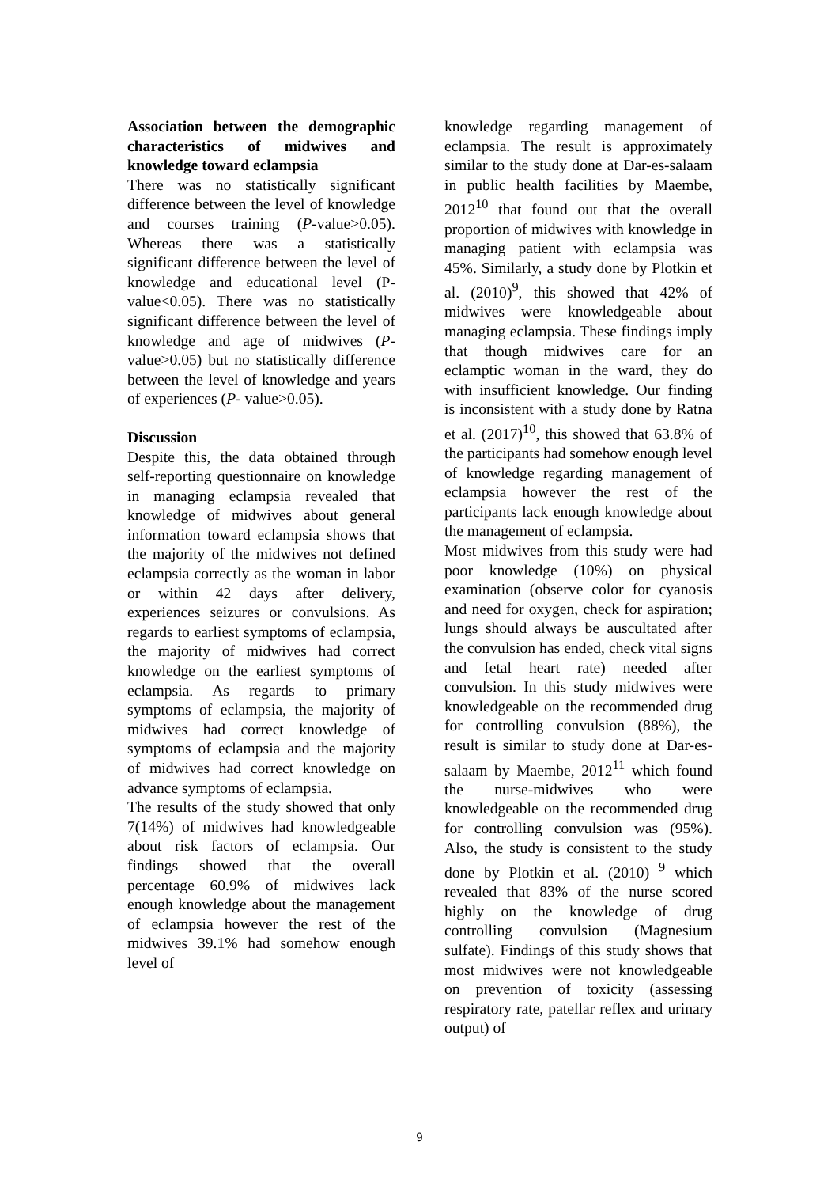Association between the demographic characteristics of midwives and knowledge toward eclampsia
There was no statistically significant difference between the level of knowledge and courses training (P-value>0.05). Whereas there was a statistically significant difference between the level of knowledge and educational level (P-value<0.05). There was no statistically significant difference between the level of knowledge and age of midwives (P-value>0.05) but no statistically difference between the level of knowledge and years of experiences (P- value>0.05).
Discussion
Despite this, the data obtained through self-reporting questionnaire on knowledge in managing eclampsia revealed that knowledge of midwives about general information toward eclampsia shows that the majority of the midwives not defined eclampsia correctly as the woman in labor or within 42 days after delivery, experiences seizures or convulsions. As regards to earliest symptoms of eclampsia, the majority of midwives had correct knowledge on the earliest symptoms of eclampsia. As regards to primary symptoms of eclampsia, the majority of midwives had correct knowledge of symptoms of eclampsia and the majority of midwives had correct knowledge on advance symptoms of eclampsia.
The results of the study showed that only 7(14%) of midwives had knowledgeable about risk factors of eclampsia. Our findings showed that the overall percentage 60.9% of midwives lack enough knowledge about the management of eclampsia however the rest of the midwives 39.1% had somehow enough level of
knowledge regarding management of eclampsia. The result is approximately similar to the study done at Dar-es-salaam in public health facilities by Maembe, 2012<sup>10</sup> that found out that the overall proportion of midwives with knowledge in managing patient with eclampsia was 45%. Similarly, a study done by Plotkin et al. (2010)<sup>9</sup>, this showed that 42% of midwives were knowledgeable about managing eclampsia. These findings imply that though midwives care for an eclamptic woman in the ward, they do with insufficient knowledge. Our finding is inconsistent with a study done by Ratna et al. (2017)<sup>10</sup>, this showed that 63.8% of the participants had somehow enough level of knowledge regarding management of eclampsia however the rest of the participants lack enough knowledge about the management of eclampsia.
Most midwives from this study were had poor knowledge (10%) on physical examination (observe color for cyanosis and need for oxygen, check for aspiration; lungs should always be auscultated after the convulsion has ended, check vital signs and fetal heart rate) needed after convulsion. In this study midwives were knowledgeable on the recommended drug for controlling convulsion (88%), the result is similar to study done at Dar-es-salaam by Maembe, 2012<sup>11</sup> which found the nurse-midwives who were knowledgeable on the recommended drug for controlling convulsion was (95%). Also, the study is consistent to the study done by Plotkin et al. (2010) <sup>9</sup> which revealed that 83% of the nurse scored highly on the knowledge of drug controlling convulsion (Magnesium sulfate). Findings of this study shows that most midwives were not knowledgeable on prevention of toxicity (assessing respiratory rate, patellar reflex and urinary output) of
9